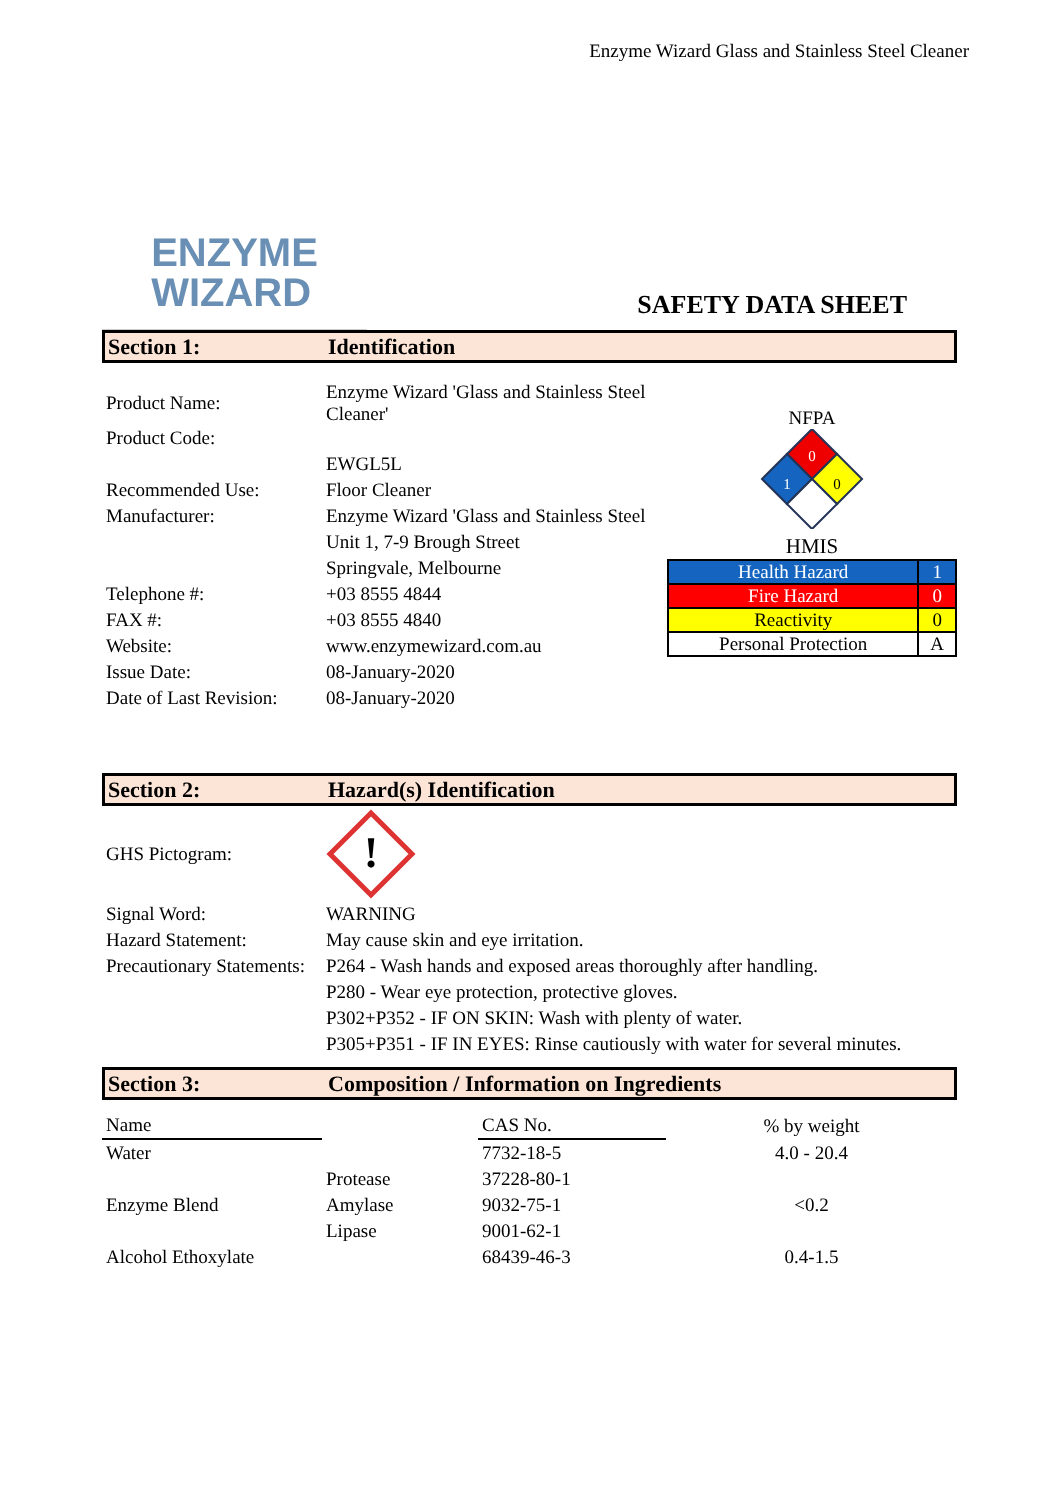Enzyme Wizard Glass and Stainless Steel Cleaner
ENZYME
WIZARD
SAFETY DATA SHEET
Section 1: Identification
| Product Name: | Enzyme Wizard 'Glass and Stainless Steel Cleaner' |
| Product Code: | |
| | EWGL5L |
| Recommended Use: | Floor Cleaner |
| Manufacturer: | Enzyme Wizard 'Glass and Stainless Steel |
| | Unit 1, 7-9 Brough Street |
| | Springvale, Melbourne |
| Telephone #: | +03 8555 4844 |
| FAX #: | +03 8555 4840 |
| Website: | www.enzymewizard.com.au |
| Issue Date: | 08-January-2020 |
| Date of Last Revision: | 08-January-2020 |
NFPA
0
1
0
HMIS
| Health Hazard | 1 |
| Fire Hazard | 0 |
| Reactivity | 0 |
| Personal Protection | A |
Section 2: Hazard(s) Identification
GHS Pictogram:
!
| Signal Word: | WARNING |
| Hazard Statement: | May cause skin and eye irritation. |
| Precautionary Statements: | P264 - Wash hands and exposed areas thoroughly after handling. |
| | P280 - Wear eye protection, protective gloves. |
| | P302+P352 - IF ON SKIN: Wash with plenty of water. |
| | P305+P351 - IF IN EYES: Rinse cautiously with water for several minutes. |
Section 3: Composition / Information on Ingredients
| Name | | CAS No. | % by weight |
| Water | | 7732-18-5 | 4.0 - 20.4 |
| | Protease | 37228-80-1 | |
| Enzyme Blend | Amylase | 9032-75-1 | <0.2 |
| | Lipase | 9001-62-1 | |
| Alcohol Ethoxylate | | 68439-46-3 | 0.4-1.5 |